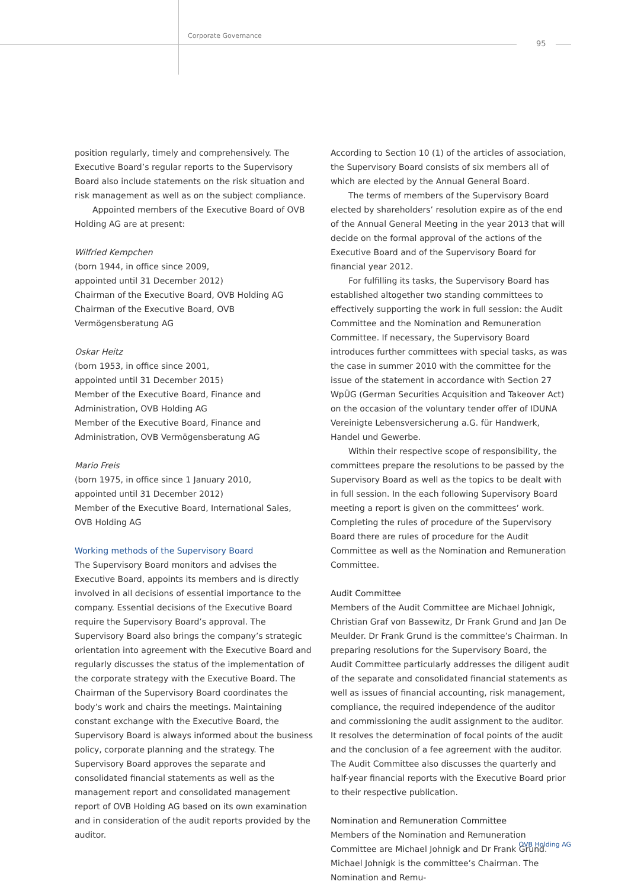Corporate Governance
95
position regularly, timely and comprehensively. The Executive Board’s regular reports to the Supervisory Board also include statements on the risk situation and risk management as well as on the subject compliance.
Appointed members of the Executive Board of OVB Holding AG are at present:
Wilfried Kempchen
(born 1944, in office since 2009,
appointed until 31 December 2012)
Chairman of the Executive Board, OVB Holding AG
Chairman of the Executive Board, OVB Vermögensberatung AG
Oskar Heitz
(born 1953, in office since 2001,
appointed until 31 December 2015)
Member of the Executive Board, Finance and Administration, OVB Holding AG
Member of the Executive Board, Finance and Administration, OVB Vermögensberatung AG
Mario Freis
(born 1975, in office since 1 January 2010,
appointed until 31 December 2012)
Member of the Executive Board, International Sales,
OVB Holding AG
Working methods of the Supervisory Board
The Supervisory Board monitors and advises the Executive Board, appoints its members and is directly involved in all decisions of essential importance to the company. Essential decisions of the Executive Board require the Supervisory Board’s approval. The Supervisory Board also brings the company’s strategic orientation into agreement with the Executive Board and regularly discusses the status of the implementation of the corporate strategy with the Executive Board. The Chairman of the Supervisory Board coordinates the body’s work and chairs the meetings. Maintaining constant exchange with the Executive Board, the Supervisory Board is always informed about the business policy, corporate planning and the strategy. The Supervisory Board approves the separate and consolidated financial statements as well as the management report and consolidated management report of OVB Holding AG based on its own examination and in consideration of the audit reports provided by the auditor.
According to Section 10 (1) of the articles of association, the Supervisory Board consists of six members all of which are elected by the Annual General Board.
The terms of members of the Supervisory Board elected by shareholders’ resolution expire as of the end of the Annual General Meeting in the year 2013 that will decide on the formal approval of the actions of the Executive Board and of the Supervisory Board for financial year 2012.
For fulfilling its tasks, the Supervisory Board has established altogether two standing committees to effectively supporting the work in full session: the Audit Committee and the Nomination and Remuneration Committee. If necessary, the Supervisory Board introduces further committees with special tasks, as was the case in summer 2010 with the committee for the issue of the statement in accordance with Section 27 WpÜG (German Securities Acquisition and Takeover Act) on the occasion of the voluntary tender offer of IDUNA Vereinigte Lebensversicherung a.G. für Handwerk, Handel und Gewerbe.
Within their respective scope of responsibility, the committees prepare the resolutions to be passed by the Supervisory Board as well as the topics to be dealt with in full session. In the each following Supervisory Board meeting a report is given on the committees’ work. Completing the rules of procedure of the Supervisory Board there are rules of procedure for the Audit Committee as well as the Nomination and Remuneration Committee.
Audit Committee
Members of the Audit Committee are Michael Johnigk, Christian Graf von Bassewitz, Dr Frank Grund and Jan De Meulder. Dr Frank Grund is the committee’s Chairman. In preparing resolutions for the Supervisory Board, the Audit Committee particularly addresses the diligent audit of the separate and consolidated financial statements as well as issues of financial accounting, risk management, compliance, the required independence of the auditor and commissioning the audit assignment to the auditor. It resolves the determination of focal points of the audit and the conclusion of a fee agreement with the auditor. The Audit Committee also discusses the quarterly and half-year financial reports with the Executive Board prior to their respective publication.
Nomination and Remuneration Committee
Members of the Nomination and Remuneration Committee are Michael Johnigk and Dr Frank Grund. Michael Johnigk is the committee’s Chairman. The Nomination and Remu-
OVB Holding AG